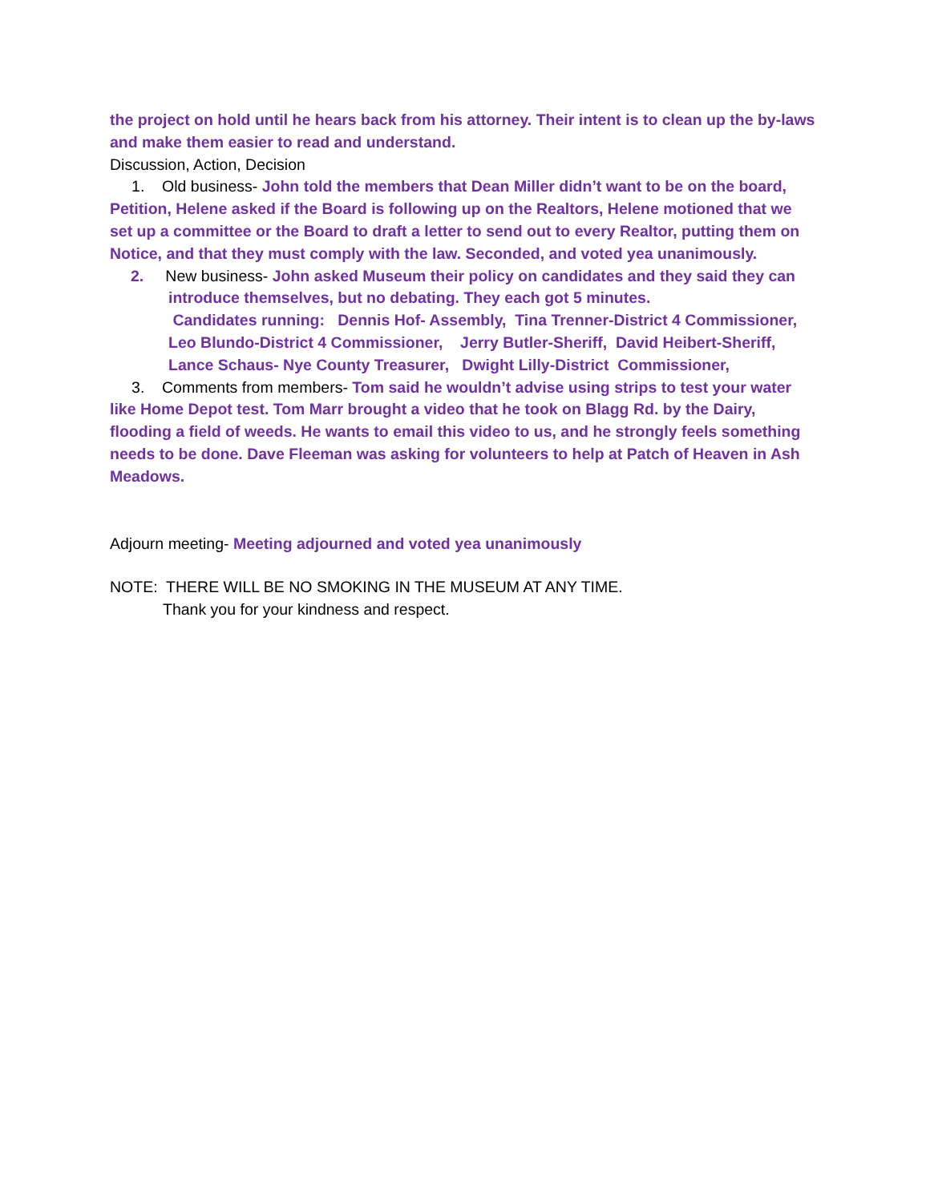the project on hold until he hears back from his attorney. Their intent is to clean up the by-laws and make them easier to read and understand.
Discussion, Action, Decision
1. Old business- John told the members that Dean Miller didn’t want to be on the board, Petition, Helene asked if the Board is following up on the Realtors, Helene motioned that we set up a committee or the Board to draft a letter to send out to every Realtor, putting them on Notice, and that they must comply with the law. Seconded, and voted yea unanimously.
2. New business- John asked Museum their policy on candidates and they said they can introduce themselves, but no debating. They each got 5 minutes.
Candidates running: Dennis Hof- Assembly, Tina Trenner-District 4 Commissioner, Leo Blundo-District 4 Commissioner, Jerry Butler-Sheriff, David Heibert-Sheriff, Lance Schaus- Nye County Treasurer, Dwight Lilly-District Commissioner,
3. Comments from members- Tom said he wouldn’t advise using strips to test your water like Home Depot test. Tom Marr brought a video that he took on Blagg Rd. by the Dairy, flooding a field of weeds. He wants to email this video to us, and he strongly feels something needs to be done. Dave Fleeman was asking for volunteers to help at Patch of Heaven in Ash Meadows.
Adjourn meeting- Meeting adjourned and voted yea unanimously
NOTE: THERE WILL BE NO SMOKING IN THE MUSEUM AT ANY TIME.
Thank you for your kindness and respect.